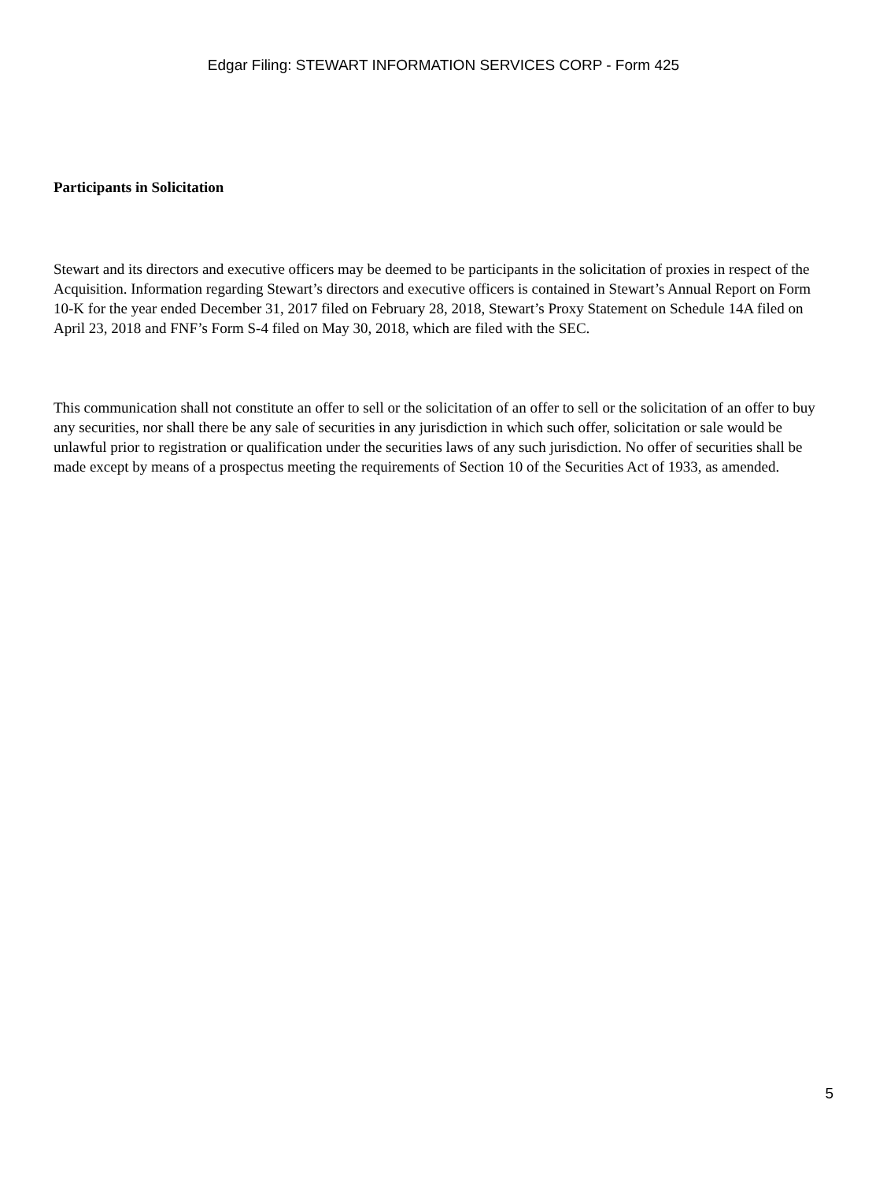Edgar Filing: STEWART INFORMATION SERVICES CORP - Form 425
Participants in Solicitation
Stewart and its directors and executive officers may be deemed to be participants in the solicitation of proxies in respect of the Acquisition. Information regarding Stewart’s directors and executive officers is contained in Stewart’s Annual Report on Form 10-K for the year ended December 31, 2017 filed on February 28, 2018, Stewart’s Proxy Statement on Schedule 14A filed on April 23, 2018 and FNF’s Form S-4 filed on May 30, 2018, which are filed with the SEC.
This communication shall not constitute an offer to sell or the solicitation of an offer to sell or the solicitation of an offer to buy any securities, nor shall there be any sale of securities in any jurisdiction in which such offer, solicitation or sale would be unlawful prior to registration or qualification under the securities laws of any such jurisdiction. No offer of securities shall be made except by means of a prospectus meeting the requirements of Section 10 of the Securities Act of 1933, as amended.
5